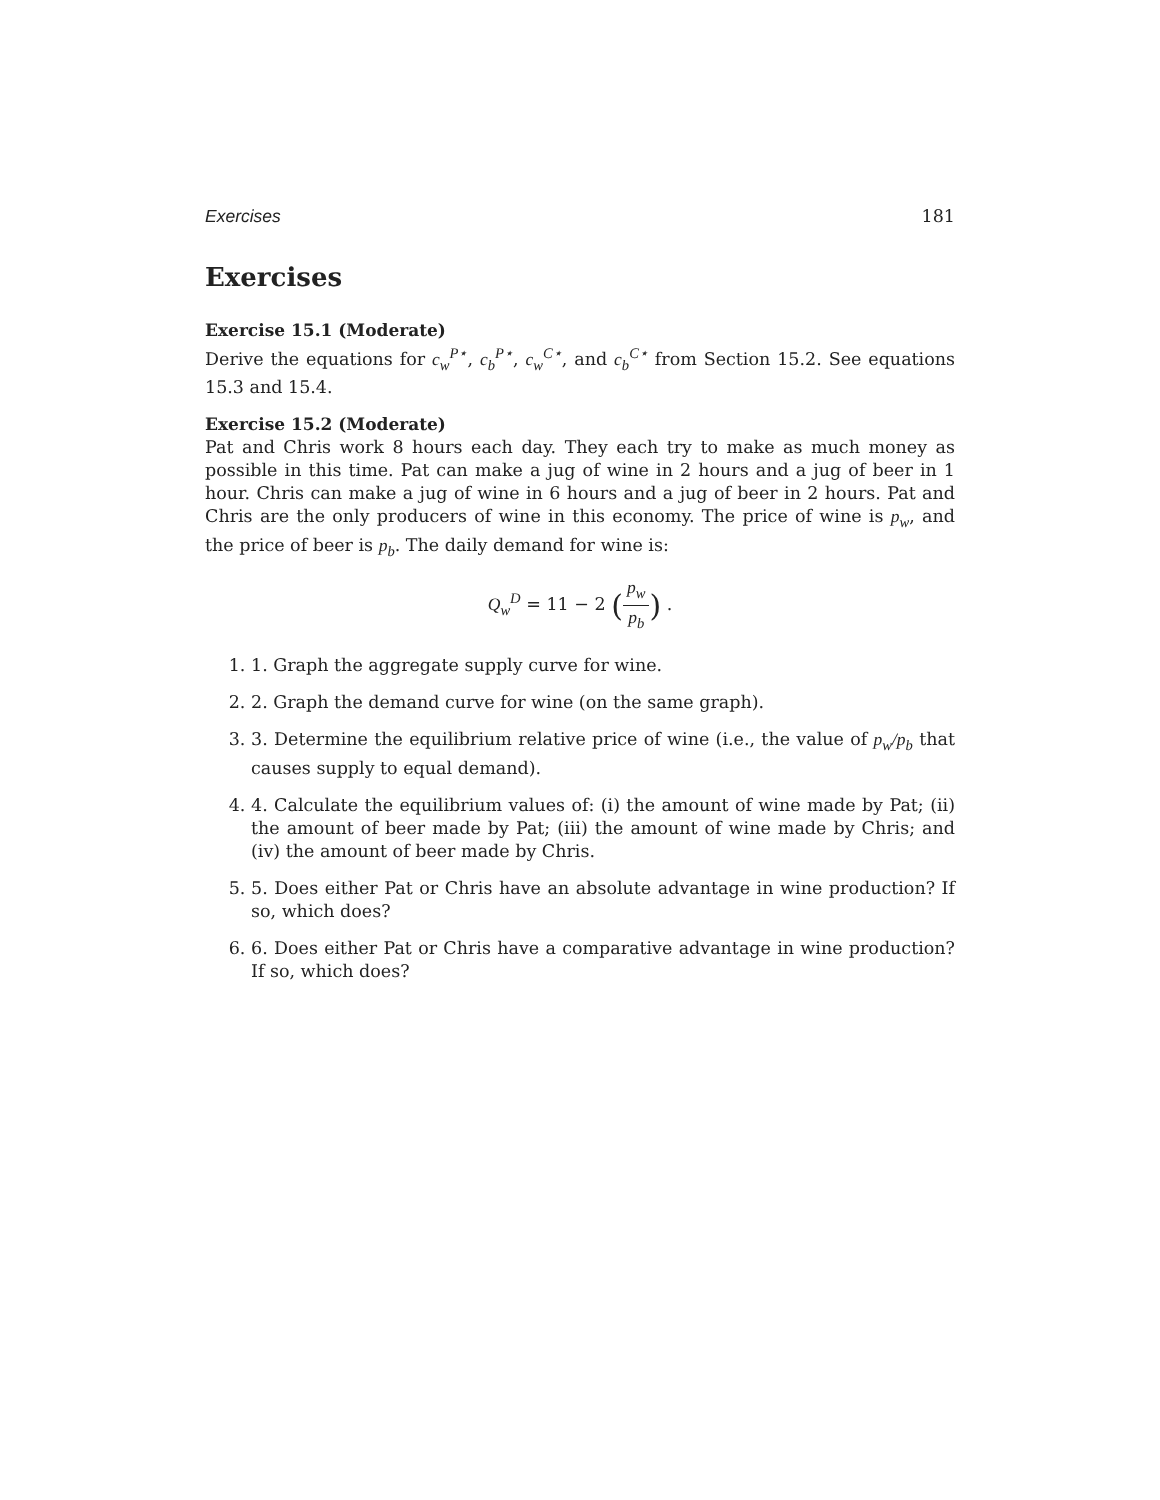Exercises 181
Exercises
Exercise 15.1 (Moderate)
Derive the equations for c<sub>w</sub><sup>P⋆</sup>, c<sub>b</sub><sup>P⋆</sup>, c<sub>w</sub><sup>C⋆</sup>, and c<sub>b</sub><sup>C⋆</sup> from Section 15.2. See equations 15.3 and 15.4.
Exercise 15.2 (Moderate)
Pat and Chris work 8 hours each day. They each try to make as much money as possible in this time. Pat can make a jug of wine in 2 hours and a jug of beer in 1 hour. Chris can make a jug of wine in 6 hours and a jug of beer in 2 hours. Pat and Chris are the only producers of wine in this economy. The price of wine is p<sub>w</sub>, and the price of beer is p<sub>b</sub>. The daily demand for wine is:
Q<sub>w</sub><sup>D</sup> = 11 − 2 (p<sub>w</sub> p<sub>b</sub>) .
1. 1. Graph the aggregate supply curve for wine.
2. 2. Graph the demand curve for wine (on the same graph).
3. 3. Determine the equilibrium relative price of wine (i.e., the value of p<sub>w</sub>/p<sub>b</sub> that causes supply to equal demand).
4. 4. Calculate the equilibrium values of: (i) the amount of wine made by Pat; (ii) the amount of beer made by Pat; (iii) the amount of wine made by Chris; and (iv) the amount of beer made by Chris.
5. 5. Does either Pat or Chris have an absolute advantage in wine production? If so, which does?
6. 6. Does either Pat or Chris have a comparative advantage in wine production? If so, which does?